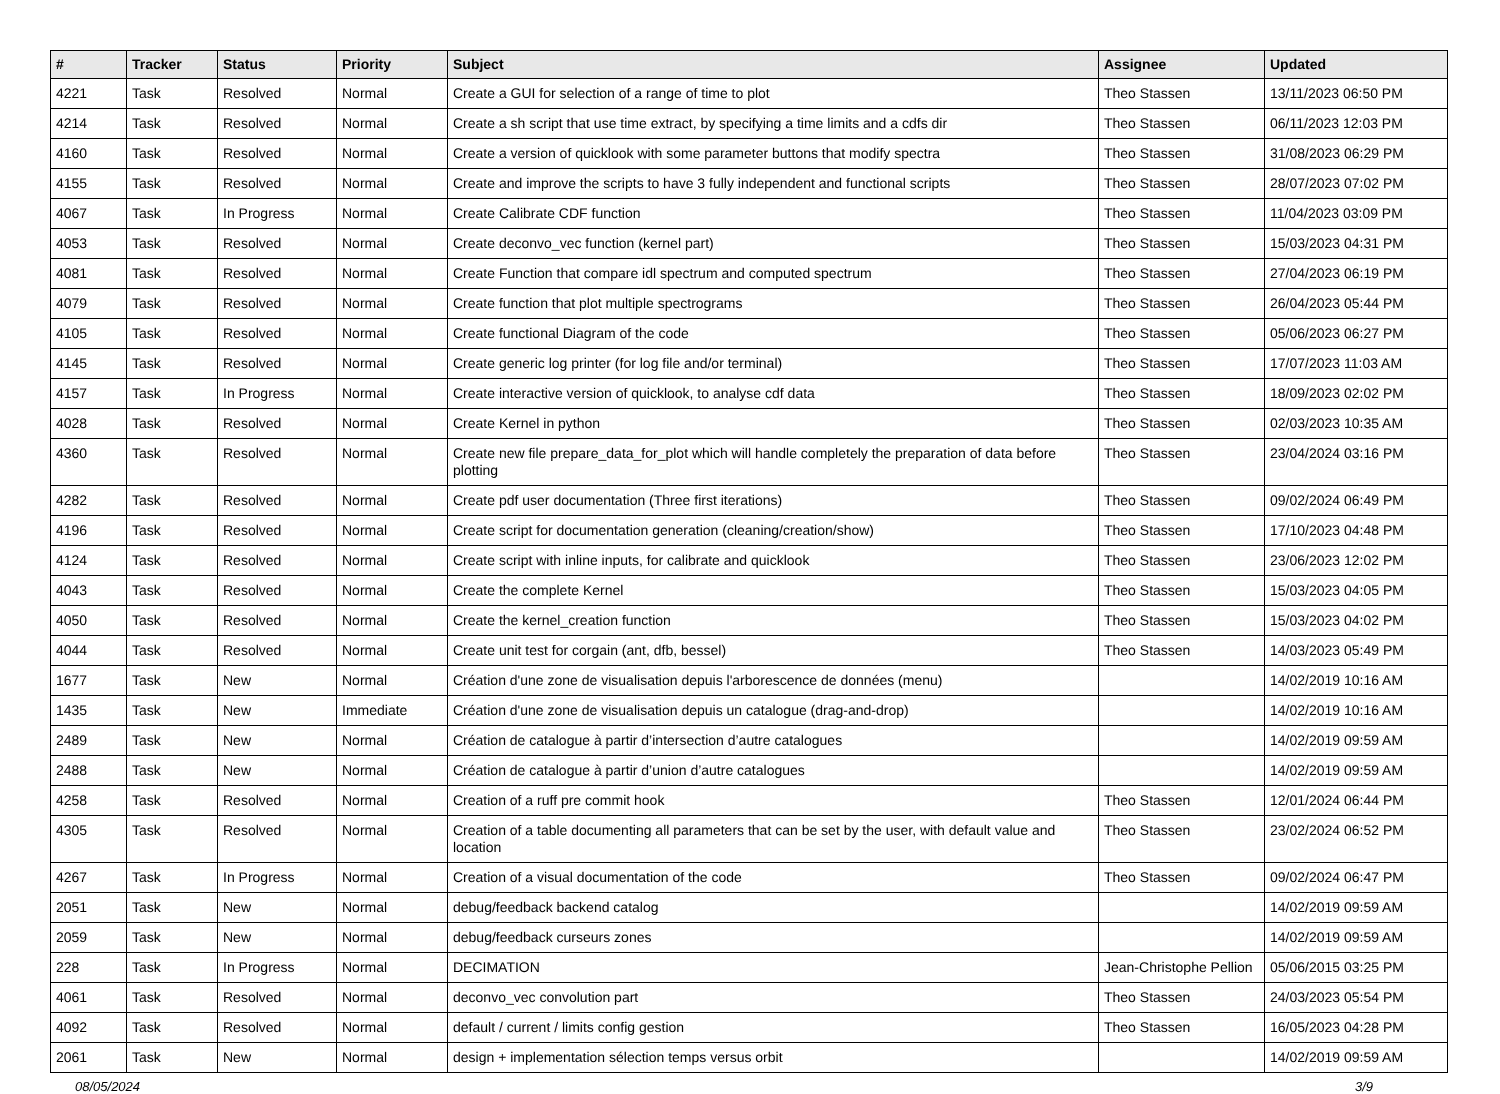| # | Tracker | Status | Priority | Subject | Assignee | Updated |
| --- | --- | --- | --- | --- | --- | --- |
| 4221 | Task | Resolved | Normal | Create a GUI for selection of a range of time to plot | Theo Stassen | 13/11/2023 06:50 PM |
| 4214 | Task | Resolved | Normal | Create a sh script that use time extract, by specifying a time limits and a cdfs dir | Theo Stassen | 06/11/2023 12:03 PM |
| 4160 | Task | Resolved | Normal | Create a version of quicklook with some parameter buttons that modify spectra | Theo Stassen | 31/08/2023 06:29 PM |
| 4155 | Task | Resolved | Normal | Create and improve the scripts to have 3 fully independent and functional scripts | Theo Stassen | 28/07/2023 07:02 PM |
| 4067 | Task | In Progress | Normal | Create Calibrate CDF function | Theo Stassen | 11/04/2023 03:09 PM |
| 4053 | Task | Resolved | Normal | Create deconvo_vec function (kernel part) | Theo Stassen | 15/03/2023 04:31 PM |
| 4081 | Task | Resolved | Normal | Create Function that compare idl spectrum and computed spectrum | Theo Stassen | 27/04/2023 06:19 PM |
| 4079 | Task | Resolved | Normal | Create function that plot multiple spectrograms | Theo Stassen | 26/04/2023 05:44 PM |
| 4105 | Task | Resolved | Normal | Create functional Diagram of the code | Theo Stassen | 05/06/2023 06:27 PM |
| 4145 | Task | Resolved | Normal | Create generic log printer (for log file and/or terminal) | Theo Stassen | 17/07/2023 11:03 AM |
| 4157 | Task | In Progress | Normal | Create interactive version of quicklook, to analyse cdf data | Theo Stassen | 18/09/2023 02:02 PM |
| 4028 | Task | Resolved | Normal | Create Kernel in python | Theo Stassen | 02/03/2023 10:35 AM |
| 4360 | Task | Resolved | Normal | Create new file prepare_data_for_plot which will handle completely the preparation of data before plotting | Theo Stassen | 23/04/2024 03:16 PM |
| 4282 | Task | Resolved | Normal | Create pdf user documentation (Three first iterations) | Theo Stassen | 09/02/2024 06:49 PM |
| 4196 | Task | Resolved | Normal | Create script for documentation generation (cleaning/creation/show) | Theo Stassen | 17/10/2023 04:48 PM |
| 4124 | Task | Resolved | Normal | Create script with inline inputs, for calibrate and quicklook | Theo Stassen | 23/06/2023 12:02 PM |
| 4043 | Task | Resolved | Normal | Create the complete Kernel | Theo Stassen | 15/03/2023 04:05 PM |
| 4050 | Task | Resolved | Normal | Create the kernel_creation function | Theo Stassen | 15/03/2023 04:02 PM |
| 4044 | Task | Resolved | Normal | Create unit test for corgain (ant, dfb, bessel) | Theo Stassen | 14/03/2023 05:49 PM |
| 1677 | Task | New | Normal | Création d'une zone de visualisation depuis l'arborescence de données (menu) | | 14/02/2019 10:16 AM |
| 1435 | Task | New | Immediate | Création d'une zone de visualisation depuis un catalogue (drag-and-drop) | | 14/02/2019 10:16 AM |
| 2489 | Task | New | Normal | Création de catalogue à partir d’intersection d’autre catalogues | | 14/02/2019 09:59 AM |
| 2488 | Task | New | Normal | Création de catalogue à partir d’union d’autre catalogues | | 14/02/2019 09:59 AM |
| 4258 | Task | Resolved | Normal | Creation of a ruff pre commit hook | Theo Stassen | 12/01/2024 06:44 PM |
| 4305 | Task | Resolved | Normal | Creation of a table documenting all parameters that can be set by the user, with default value and location | Theo Stassen | 23/02/2024 06:52 PM |
| 4267 | Task | In Progress | Normal | Creation of a visual documentation of the code | Theo Stassen | 09/02/2024 06:47 PM |
| 2051 | Task | New | Normal | debug/feedback backend catalog | | 14/02/2019 09:59 AM |
| 2059 | Task | New | Normal | debug/feedback curseurs zones | | 14/02/2019 09:59 AM |
| 228 | Task | In Progress | Normal | DECIMATION | Jean-Christophe Pellion | 05/06/2015 03:25 PM |
| 4061 | Task | Resolved | Normal | deconvo_vec convolution part | Theo Stassen | 24/03/2023 05:54 PM |
| 4092 | Task | Resolved | Normal | default / current / limits config gestion | Theo Stassen | 16/05/2023 04:28 PM |
| 2061 | Task | New | Normal | design + implementation sélection temps versus orbit | | 14/02/2019 09:59 AM |
08/05/2024 3/9